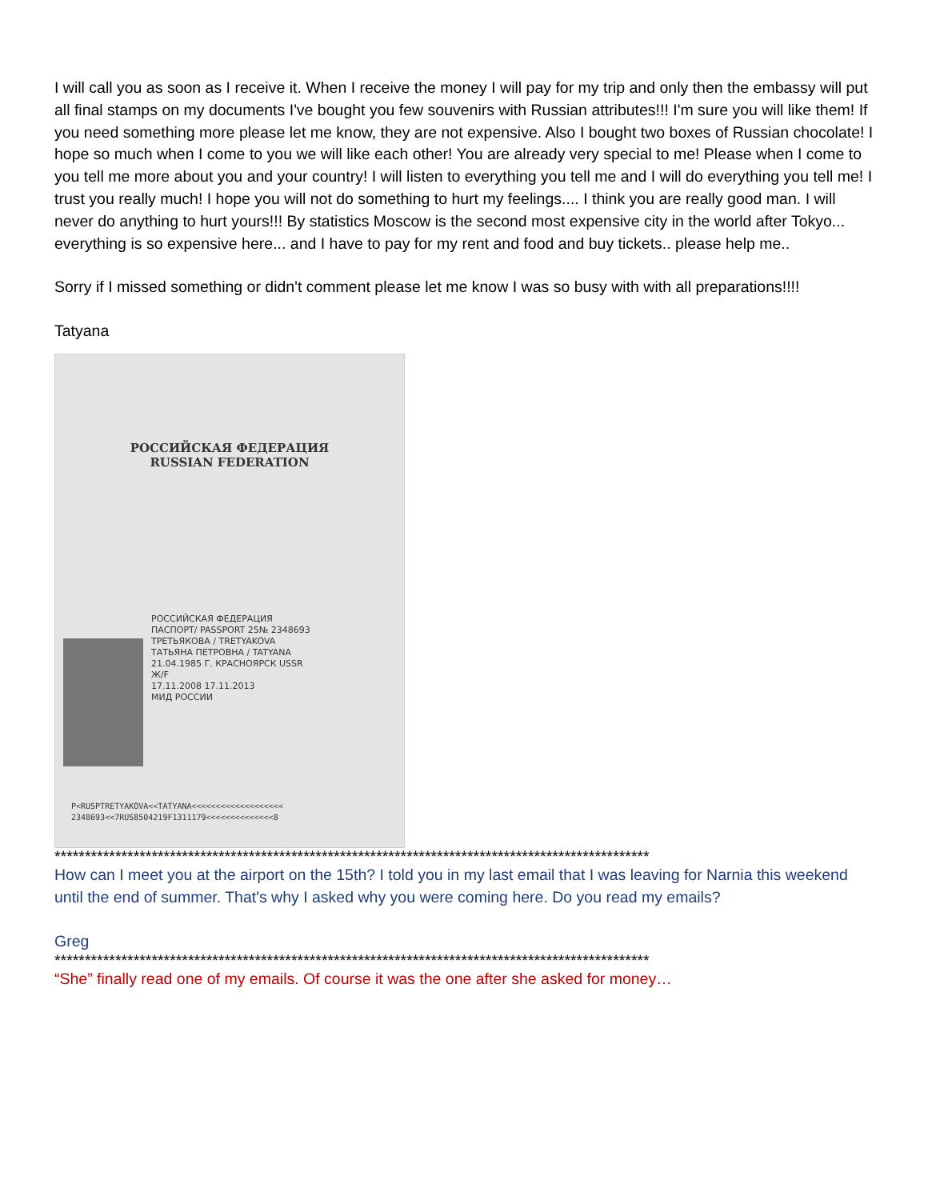I will call you as soon as I receive it. When I receive the money I will pay for my trip and only then the embassy will put all final stamps on my documents I've bought you few souvenirs with Russian attributes!!! I'm sure you will like them! If you need something more please let me know, they are not expensive. Also I bought two boxes of Russian chocolate! I hope so much when I come to you we will like each other! You are already very special to me! Please when I come to you tell me more about you and your country! I will listen to everything you tell me and I will do everything you tell me! I trust you really much! I hope you will not do something to hurt my feelings.... I think you are really good man. I will never do anything to hurt yours!!! By statistics Moscow is the second most expensive city in the world after Tokyo... everything is so expensive here... and I have to pay for my rent and food and buy tickets.. please help me..
Sorry if I missed something or didn't comment please let me know I was so busy with with all preparations!!!!
Tatyana
РОССИЙСКАЯ ФЕДЕРАЦИЯ
RUSSIAN FEDERATION
РОССИЙСКАЯ ФЕДЕРАЦИЯ
ПАСПОРТ/ PASSPORT 25№ 2348693
ТРЕТЬЯКОВА / TRETYAKOVA
ТАТЬЯНА ПЕТРОВНА / TATYANA
21.04.1985 Г. КРАСНОЯРСК USSR
Ж/F
17.11.2008 17.11.2013
МИД РОССИИ
P<RUSPTRETYAKOVA<<TATYANA<<<<<<<<<<<<<<<<<<<
2348693<<7RUS8504219F1311179<<<<<<<<<<<<<<8
**************************************************************************************************
How can I meet you at the airport on the 15th? I told you in my last email that I was leaving for Narnia this weekend until the end of summer. That's why I asked why you were coming here. Do you read my emails?
Greg
**************************************************************************************************
“She” finally read one of my emails. Of course it was the one after she asked for money…